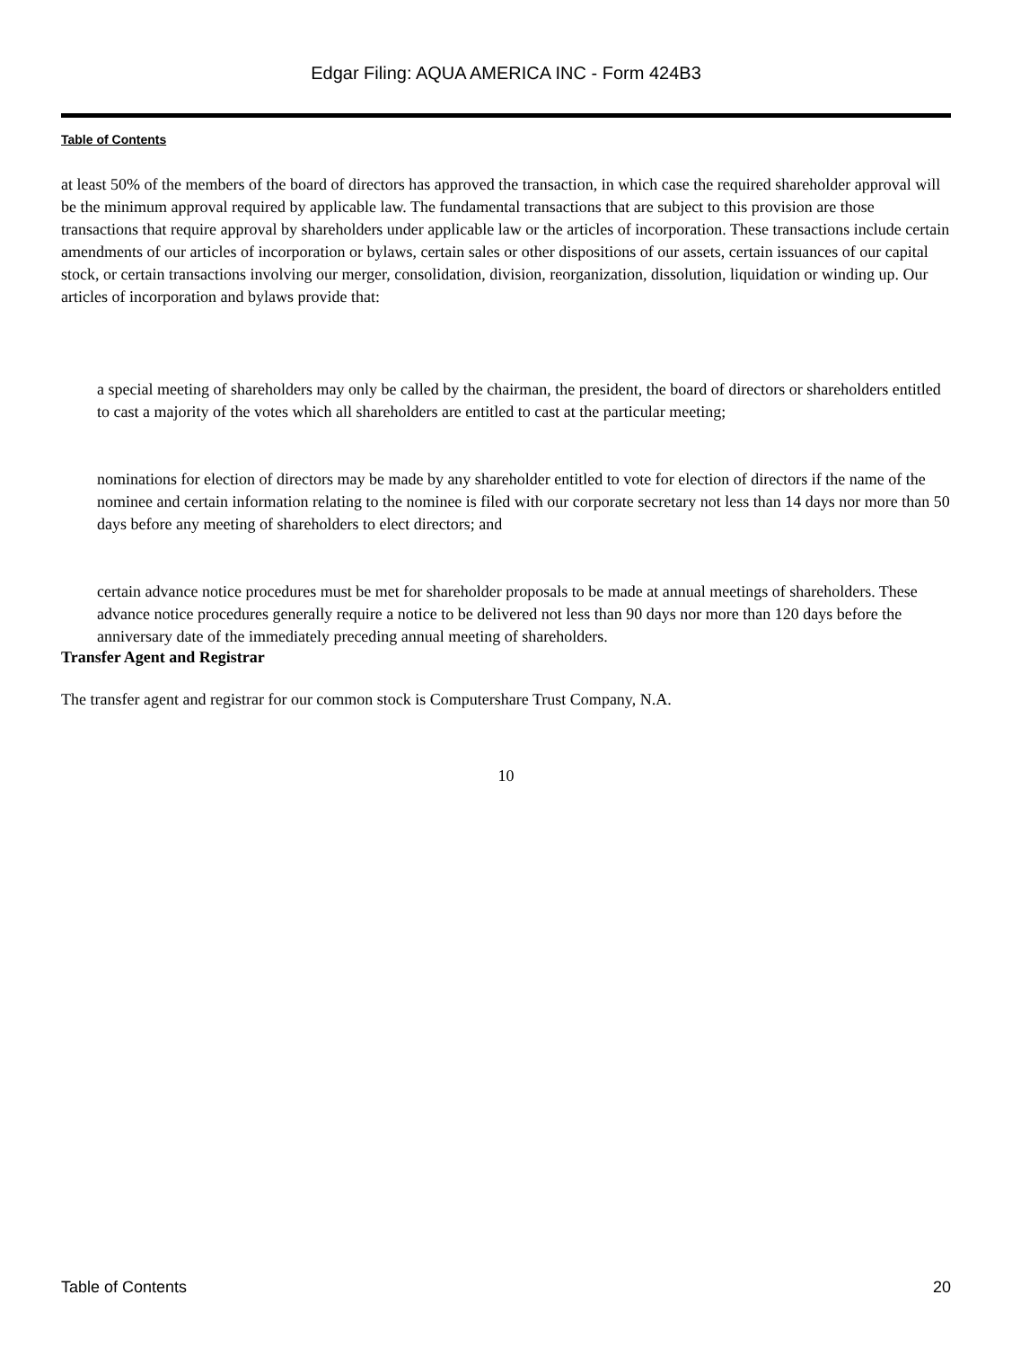Edgar Filing: AQUA AMERICA INC - Form 424B3
Table of Contents
at least 50% of the members of the board of directors has approved the transaction, in which case the required shareholder approval will be the minimum approval required by applicable law. The fundamental transactions that are subject to this provision are those transactions that require approval by shareholders under applicable law or the articles of incorporation. These transactions include certain amendments of our articles of incorporation or bylaws, certain sales or other dispositions of our assets, certain issuances of our capital stock, or certain transactions involving our merger, consolidation, division, reorganization, dissolution, liquidation or winding up. Our articles of incorporation and bylaws provide that:
a special meeting of shareholders may only be called by the chairman, the president, the board of directors or shareholders entitled to cast a majority of the votes which all shareholders are entitled to cast at the particular meeting;
nominations for election of directors may be made by any shareholder entitled to vote for election of directors if the name of the nominee and certain information relating to the nominee is filed with our corporate secretary not less than 14 days nor more than 50 days before any meeting of shareholders to elect directors; and
certain advance notice procedures must be met for shareholder proposals to be made at annual meetings of shareholders. These advance notice procedures generally require a notice to be delivered not less than 90 days nor more than 120 days before the anniversary date of the immediately preceding annual meeting of shareholders.
Transfer Agent and Registrar
The transfer agent and registrar for our common stock is Computershare Trust Company, N.A.
10
Table of Contents 20